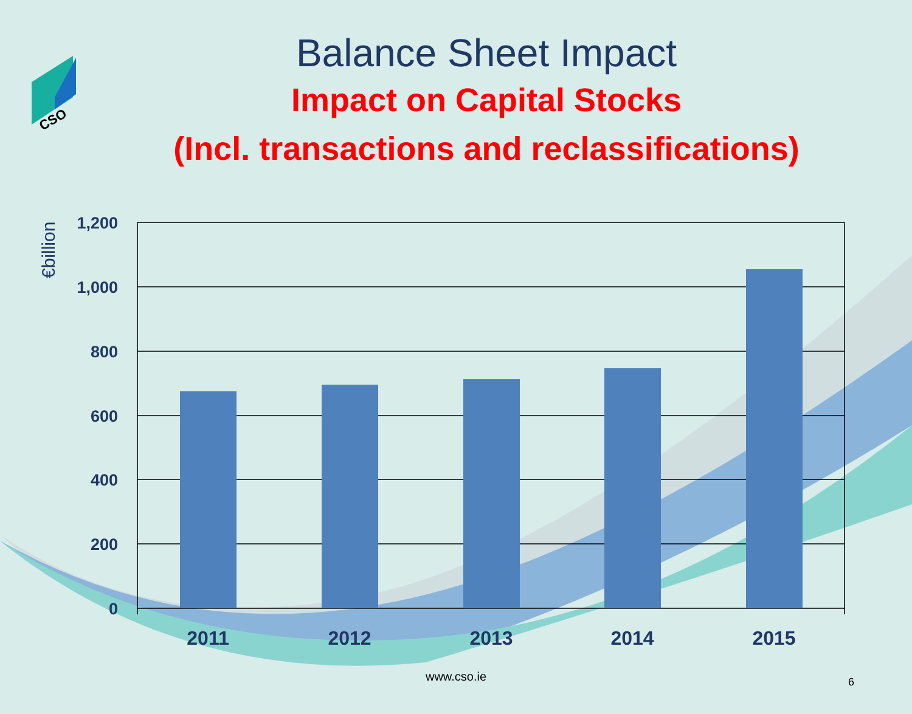CSO
Balance Sheet Impact
Impact on Capital Stocks
(Incl. transactions and reclassifications)
1,200
1,000
800
600
400
200
0
2011
2012
2013
2014
2015
€billion
www.cso.ie 6